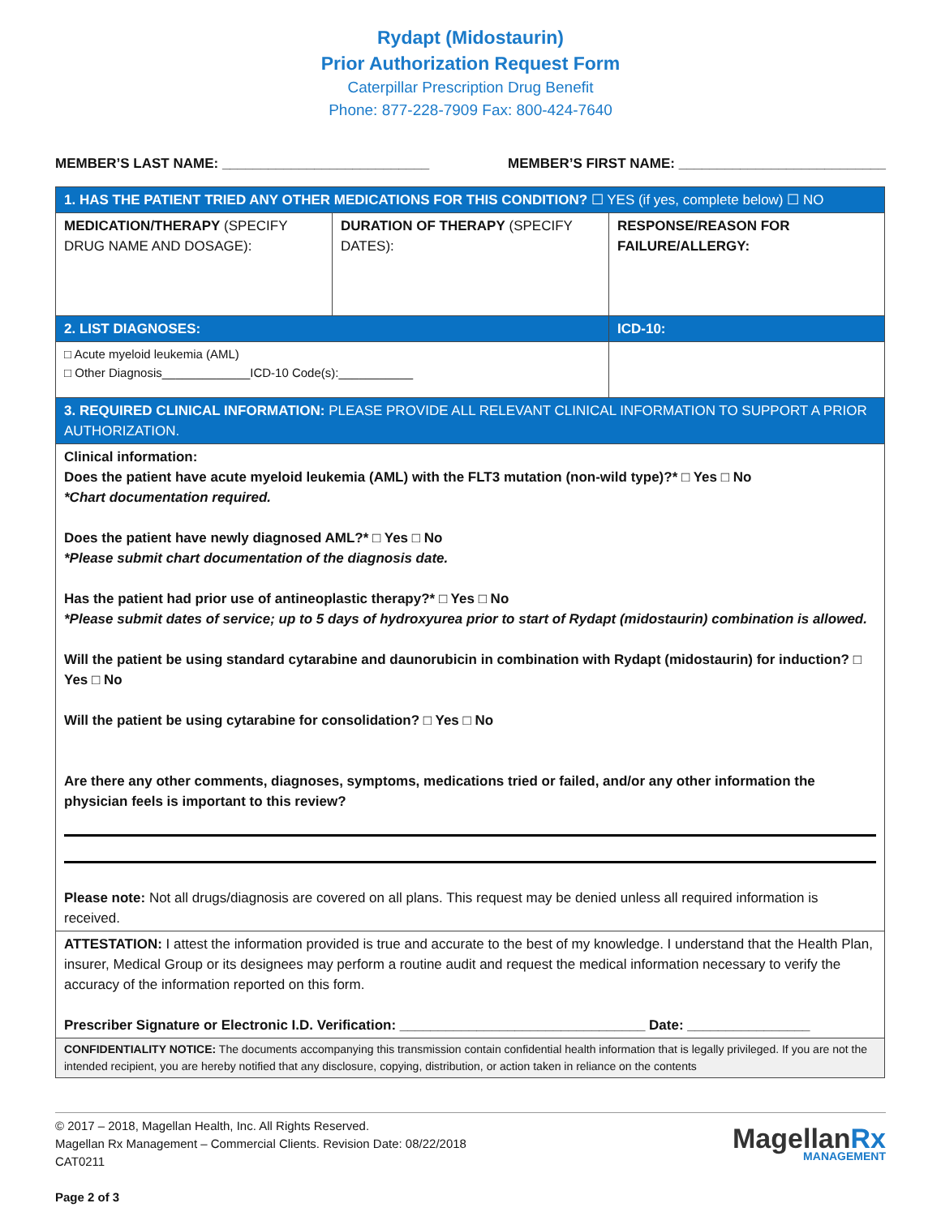Rydapt (Midostaurin)
Prior Authorization Request Form
Caterpillar Prescription Drug Benefit
Phone: 877-228-7909 Fax: 800-424-7640
MEMBER’S LAST NAME: ___________________________ MEMBER’S FIRST NAME: ___________________________
| 1. HAS THE PATIENT TRIED ANY OTHER MEDICATIONS FOR THIS CONDITION? ☐ YES (if yes, complete below) ☐ NO | | |
| MEDICATION/THERAPY (SPECIFY DRUG NAME AND DOSAGE): | DURATION OF THERAPY (SPECIFY DATES): | RESPONSE/REASON FOR FAILURE/ALLERGY: |
| 2. LIST DIAGNOSES: | | ICD-10: |
| □ Acute myeloid leukemia (AML) □ Other Diagnosis_____________ICD-10 Code(s):___________ | | |
| 3. REQUIRED CLINICAL INFORMATION: PLEASE PROVIDE ALL RELEVANT CLINICAL INFORMATION TO SUPPORT A PRIOR AUTHORIZATION. | | |
| Clinical information: Does the patient have acute myeloid leukemia (AML) with the FLT3 mutation (non-wild type)?* □ Yes □ No *Chart documentation required. Does the patient have newly diagnosed AML?* □ Yes □ No *Please submit chart documentation of the diagnosis date. Has the patient had prior use of antineoplastic therapy?* □ Yes □ No *Please submit dates of service; up to 5 days of hydroxyurea prior to start of Rydapt (midostaurin) combination is allowed. Will the patient be using standard cytarabine and daunorubicin in combination with Rydapt (midostaurin) for induction? □ Yes □ No Will the patient be using cytarabine for consolidation? □ Yes □ No Are there any other comments, diagnoses, symptoms, medications tried or failed, and/or any other information the physician feels is important to this review? Please note: Not all drugs/diagnosis are covered on all plans. This request may be denied unless all required information is received. | | |
| ATTESTATION: I attest the information provided is true and accurate to the best of my knowledge. I understand that the Health Plan, insurer, Medical Group or its designees may perform a routine audit and request the medical information necessary to verify the accuracy of the information reported on this form. Prescriber Signature or Electronic I.D. Verification: ________________________________ Date: ________________ | | |
| CONFIDENTIALITY NOTICE: The documents accompanying this transmission contain confidential health information that is legally privileged. If you are not the intended recipient, you are hereby notified that any disclosure, copying, distribution, or action taken in reliance on the contents | | |
© 2017 – 2018, Magellan Health, Inc. All Rights Reserved.
Magellan Rx Management – Commercial Clients. Revision Date: 08/22/2018
CAT0211
Page 2 of 3
MagellanRx
MANAGEMENT